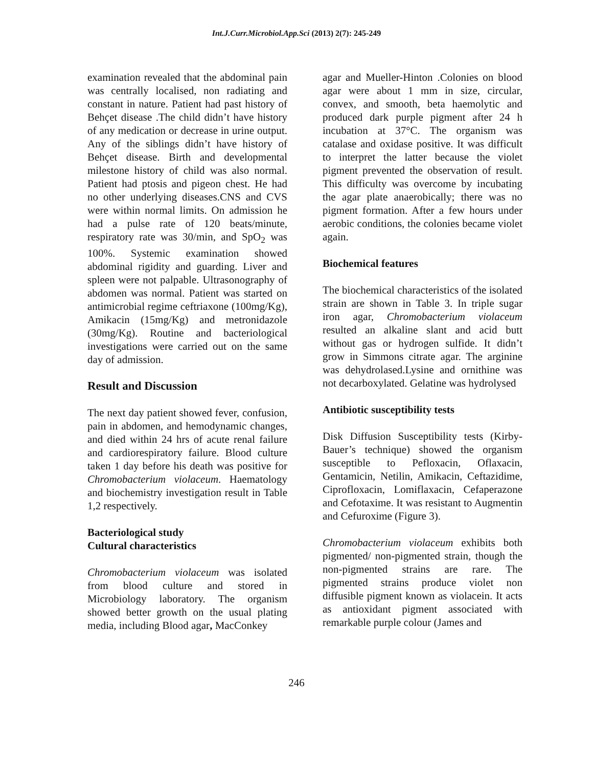Int.J.Curr.Microbiol.App.Sci (2013) 2(7): 245-249
examination revealed that the abdominal pain was centrally localised, non radiating and constant in nature. Patient had past history of Behçet disease .The child didn’t have history of any medication or decrease in urine output. Any of the siblings didn’t have history of Behçet disease. Birth and developmental milestone history of child was also normal. Patient had ptosis and pigeon chest. He had no other underlying diseases.CNS and CVS were within normal limits. On admission he had a pulse rate of 120 beats/minute, respiratory rate was 30/min, and SpO<sub>2</sub> was 100%. Systemic examination showed abdominal rigidity and guarding. Liver and spleen were not palpable. Ultrasonography of abdomen was normal. Patient was started on antimicrobial regime ceftriaxone (100mg/Kg), Amikacin (15mg/Kg) and metronidazole (30mg/Kg). Routine and bacteriological investigations were carried out on the same day of admission.
Result and Discussion
The next day patient showed fever, confusion, pain in abdomen, and hemodynamic changes, and died within 24 hrs of acute renal failure and cardiorespiratory failure. Blood culture taken 1 day before his death was positive for Chromobacterium violaceum. Haematology and biochemistry investigation result in Table 1,2 respectively.
Bacteriological study
Cultural characteristics
Chromobacterium violaceum was isolated from blood culture and stored in Microbiology laboratory. The organism showed better growth on the usual plating media, including Blood agar, MacConkey
agar and Mueller-Hinton .Colonies on blood agar were about 1 mm in size, circular, convex, and smooth, beta haemolytic and produced dark purple pigment after 24 h incubation at 37°C. The organism was catalase and oxidase positive. It was difficult to interpret the latter because the violet pigment prevented the observation of result. This difficulty was overcome by incubating the agar plate anaerobically; there was no pigment formation. After a few hours under aerobic conditions, the colonies became violet again.
Biochemical features
The biochemical characteristics of the isolated strain are shown in Table 3. In triple sugar iron agar, Chromobacterium violaceum resulted an alkaline slant and acid butt without gas or hydrogen sulfide. It didn’t grow in Simmons citrate agar. The arginine was dehydrolased.Lysine and ornithine was not decarboxylated. Gelatine was hydrolysed
Antibiotic susceptibility tests
Disk Diffusion Susceptibility tests (Kirby-Bauer’s technique) showed the organism susceptible to Pefloxacin, Oflaxacin, Gentamicin, Netilin, Amikacin, Ceftazidime, Ciprofloxacin, Lomiflaxacin, Cefaperazone and Cefotaxime. It was resistant to Augmentin and Cefuroxime (Figure 3).
Chromobacterium violaceum exhibits both pigmented/ non-pigmented strain, though the non-pigmented strains are rare. The pigmented strains produce violet non diffusible pigment known as violacein. It acts as antioxidant pigment associated with remarkable purple colour (James and
246